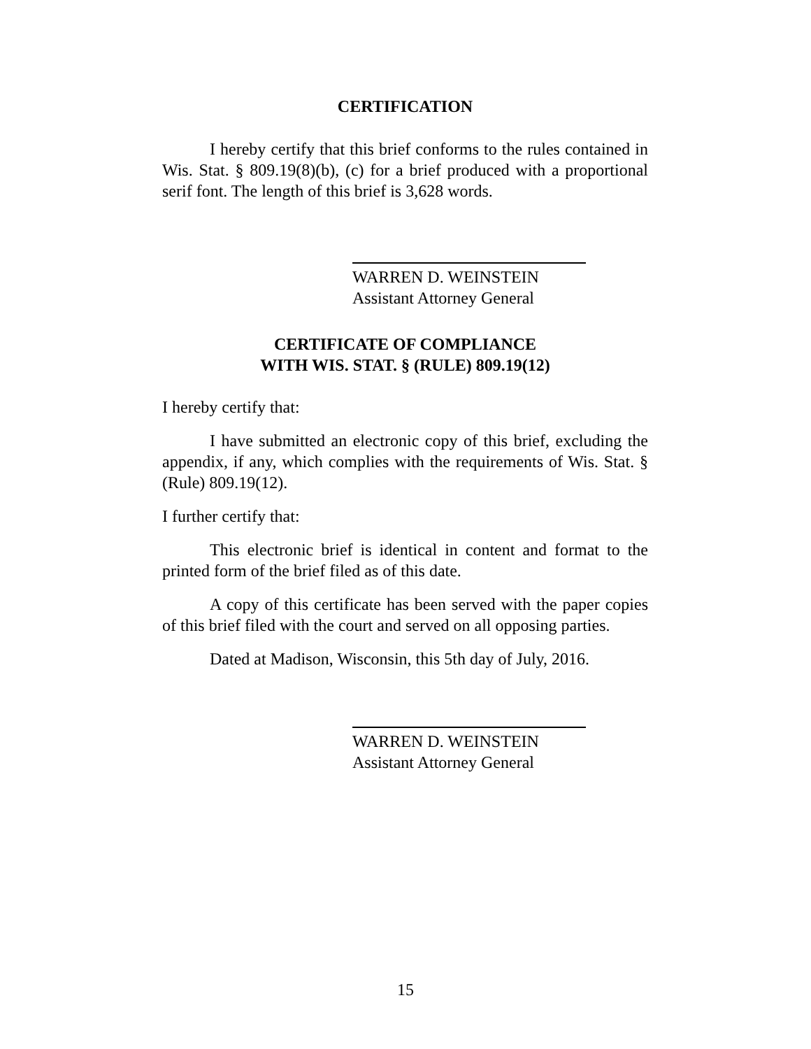CERTIFICATION
I hereby certify that this brief conforms to the rules contained in Wis. Stat. § 809.19(8)(b), (c) for a brief produced with a proportional serif font. The length of this brief is 3,628 words.
WARREN D. WEINSTEIN
Assistant Attorney General
CERTIFICATE OF COMPLIANCE
WITH WIS. STAT. § (RULE) 809.19(12)
I hereby certify that:
I have submitted an electronic copy of this brief, excluding the appendix, if any, which complies with the requirements of Wis. Stat. § (Rule) 809.19(12).
I further certify that:
This electronic brief is identical in content and format to the printed form of the brief filed as of this date.
A copy of this certificate has been served with the paper copies of this brief filed with the court and served on all opposing parties.
Dated at Madison, Wisconsin, this 5th day of July, 2016.
WARREN D. WEINSTEIN
Assistant Attorney General
15